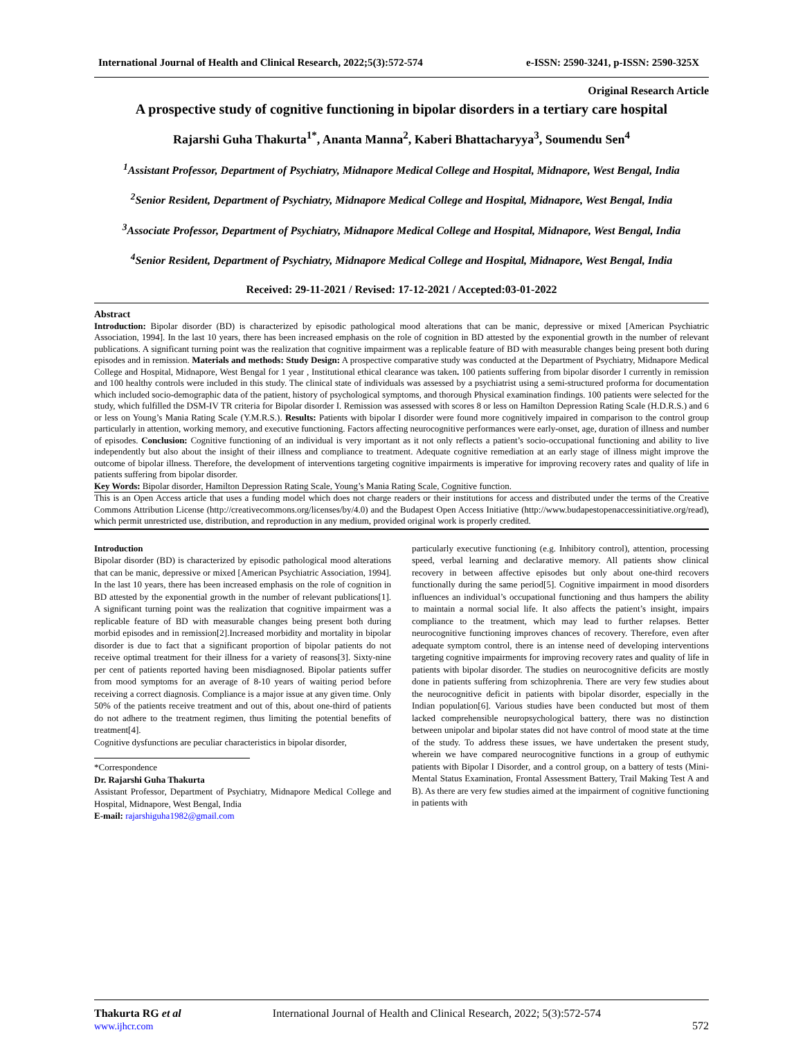International Journal of Health and Clinical Research, 2022;5(3):572-574 e-ISSN: 2590-3241, p-ISSN: 2590-325X
Original Research Article
A prospective study of cognitive functioning in bipolar disorders in a tertiary care hospital
Rajarshi Guha Thakurta<sup>1*</sup>, Ananta Manna<sup>2</sup>, Kaberi Bhattacharyya<sup>3</sup>, Soumendu Sen<sup>4</sup>
<sup>1</sup> Assistant Professor, Department of Psychiatry, Midnapore Medical College and Hospital, Midnapore, West Bengal, India
<sup>2</sup> Senior Resident, Department of Psychiatry, Midnapore Medical College and Hospital, Midnapore, West Bengal, India
<sup>3</sup> Associate Professor, Department of Psychiatry, Midnapore Medical College and Hospital, Midnapore, West Bengal, India
<sup>4</sup> Senior Resident, Department of Psychiatry, Midnapore Medical College and Hospital, Midnapore, West Bengal, India
Received: 29-11-2021 / Revised: 17-12-2021 / Accepted:03-01-2022
Abstract
Introduction: Bipolar disorder (BD) is characterized by episodic pathological mood alterations that can be manic, depressive or mixed [American Psychiatric Association, 1994]. In the last 10 years, there has been increased emphasis on the role of cognition in BD attested by the exponential growth in the number of relevant publications. A significant turning point was the realization that cognitive impairment was a replicable feature of BD with measurable changes being present both during episodes and in remission. Materials and methods: Study Design: A prospective comparative study was conducted at the Department of Psychiatry, Midnapore Medical College and Hospital, Midnapore, West Bengal for 1 year , Institutional ethical clearance was taken. 100 patients suffering from bipolar disorder I currently in remission and 100 healthy controls were included in this study. The clinical state of individuals was assessed by a psychiatrist using a semi-structured proforma for documentation which included socio-demographic data of the patient, history of psychological symptoms, and thorough Physical examination findings. 100 patients were selected for the study, which fulfilled the DSM-IV TR criteria for Bipolar disorder I. Remission was assessed with scores 8 or less on Hamilton Depression Rating Scale (H.D.R.S.) and 6 or less on Young’s Mania Rating Scale (Y.M.R.S.). Results: Patients with bipolar I disorder were found more cognitively impaired in comparison to the control group particularly in attention, working memory, and executive functioning. Factors affecting neurocognitive performances were early-onset, age, duration of illness and number of episodes. Conclusion: Cognitive functioning of an individual is very important as it not only reflects a patient’s socio-occupational functioning and ability to live independently but also about the insight of their illness and compliance to treatment. Adequate cognitive remediation at an early stage of illness might improve the outcome of bipolar illness. Therefore, the development of interventions targeting cognitive impairments is imperative for improving recovery rates and quality of life in patients suffering from bipolar disorder.
Key Words: Bipolar disorder, Hamilton Depression Rating Scale, Young’s Mania Rating Scale, Cognitive function.
This is an Open Access article that uses a funding model which does not charge readers or their institutions for access and distributed under the terms of the Creative Commons Attribution License (http://creativecommons.org/licenses/by/4.0) and the Budapest Open Access Initiative (http://www.budapestopenaccessinitiative.org/read), which permit unrestricted use, distribution, and reproduction in any medium, provided original work is properly credited.
Introduction
Bipolar disorder (BD) is characterized by episodic pathological mood alterations that can be manic, depressive or mixed [American Psychiatric Association, 1994]. In the last 10 years, there has been increased emphasis on the role of cognition in BD attested by the exponential growth in the number of relevant publications[1]. A significant turning point was the realization that cognitive impairment was a replicable feature of BD with measurable changes being present both during morbid episodes and in remission[2].Increased morbidity and mortality in bipolar disorder is due to fact that a significant proportion of bipolar patients do not receive optimal treatment for their illness for a variety of reasons[3]. Sixty-nine per cent of patients reported having been misdiagnosed. Bipolar patients suffer from mood symptoms for an average of 8-10 years of waiting period before receiving a correct diagnosis. Compliance is a major issue at any given time. Only 50% of the patients receive treatment and out of this, about one-third of patients do not adhere to the treatment regimen, thus limiting the potential benefits of treatment[4].
Cognitive dysfunctions are peculiar characteristics in bipolar disorder,
*Correspondence
Dr. Rajarshi Guha Thakurta
Assistant Professor, Department of Psychiatry, Midnapore Medical College and Hospital, Midnapore, West Bengal, India
E-mail: rajarshiguha1982@gmail.com
particularly executive functioning (e.g. Inhibitory control), attention, processing speed, verbal learning and declarative memory. All patients show clinical recovery in between affective episodes but only about one-third recovers functionally during the same period[5]. Cognitive impairment in mood disorders influences an individual’s occupational functioning and thus hampers the ability to maintain a normal social life. It also affects the patient’s insight, impairs compliance to the treatment, which may lead to further relapses. Better neurocognitive functioning improves chances of recovery. Therefore, even after adequate symptom control, there is an intense need of developing interventions targeting cognitive impairments for improving recovery rates and quality of life in patients with bipolar disorder. The studies on neurocognitive deficits are mostly done in patients suffering from schizophrenia. There are very few studies about the neurocognitive deficit in patients with bipolar disorder, especially in the Indian population[6]. Various studies have been conducted but most of them lacked comprehensible neuropsychological battery, there was no distinction between unipolar and bipolar states did not have control of mood state at the time of the study. To address these issues, we have undertaken the present study, wherein we have compared neurocognitive functions in a group of euthymic patients with Bipolar I Disorder, and a control group, on a battery of tests (Mini-Mental Status Examination, Frontal Assessment Battery, Trail Making Test A and B). As there are very few studies aimed at the impairment of cognitive functioning in patients with
Thakurta RG et al
www.ijhcr.com
International Journal of Health and Clinical Research, 2022; 5(3):572-574
572